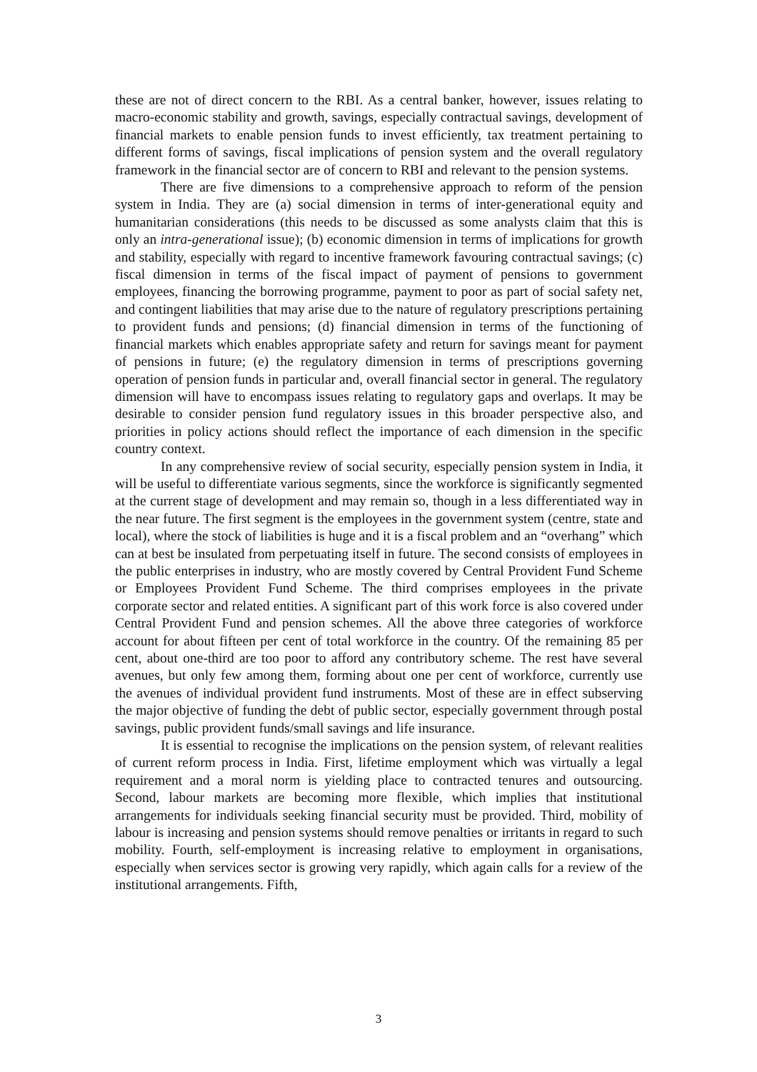these are not of direct concern to the RBI. As a central banker, however, issues relating to macro-economic stability and growth, savings, especially contractual savings, development of financial markets to enable pension funds to invest efficiently, tax treatment pertaining to different forms of savings, fiscal implications of pension system and the overall regulatory framework in the financial sector are of concern to RBI and relevant to the pension systems.
There are five dimensions to a comprehensive approach to reform of the pension system in India. They are (a) social dimension in terms of inter-generational equity and humanitarian considerations (this needs to be discussed as some analysts claim that this is only an intra-generational issue); (b) economic dimension in terms of implications for growth and stability, especially with regard to incentive framework favouring contractual savings; (c) fiscal dimension in terms of the fiscal impact of payment of pensions to government employees, financing the borrowing programme, payment to poor as part of social safety net, and contingent liabilities that may arise due to the nature of regulatory prescriptions pertaining to provident funds and pensions; (d) financial dimension in terms of the functioning of financial markets which enables appropriate safety and return for savings meant for payment of pensions in future; (e) the regulatory dimension in terms of prescriptions governing operation of pension funds in particular and, overall financial sector in general. The regulatory dimension will have to encompass issues relating to regulatory gaps and overlaps. It may be desirable to consider pension fund regulatory issues in this broader perspective also, and priorities in policy actions should reflect the importance of each dimension in the specific country context.
In any comprehensive review of social security, especially pension system in India, it will be useful to differentiate various segments, since the workforce is significantly segmented at the current stage of development and may remain so, though in a less differentiated way in the near future. The first segment is the employees in the government system (centre, state and local), where the stock of liabilities is huge and it is a fiscal problem and an “overhang” which can at best be insulated from perpetuating itself in future. The second consists of employees in the public enterprises in industry, who are mostly covered by Central Provident Fund Scheme or Employees Provident Fund Scheme. The third comprises employees in the private corporate sector and related entities. A significant part of this work force is also covered under Central Provident Fund and pension schemes. All the above three categories of workforce account for about fifteen per cent of total workforce in the country. Of the remaining 85 per cent, about one-third are too poor to afford any contributory scheme. The rest have several avenues, but only few among them, forming about one per cent of workforce, currently use the avenues of individual provident fund instruments. Most of these are in effect subserving the major objective of funding the debt of public sector, especially government through postal savings, public provident funds/small savings and life insurance.
It is essential to recognise the implications on the pension system, of relevant realities of current reform process in India. First, lifetime employment which was virtually a legal requirement and a moral norm is yielding place to contracted tenures and outsourcing. Second, labour markets are becoming more flexible, which implies that institutional arrangements for individuals seeking financial security must be provided. Third, mobility of labour is increasing and pension systems should remove penalties or irritants in regard to such mobility. Fourth, self-employment is increasing relative to employment in organisations, especially when services sector is growing very rapidly, which again calls for a review of the institutional arrangements. Fifth,
3